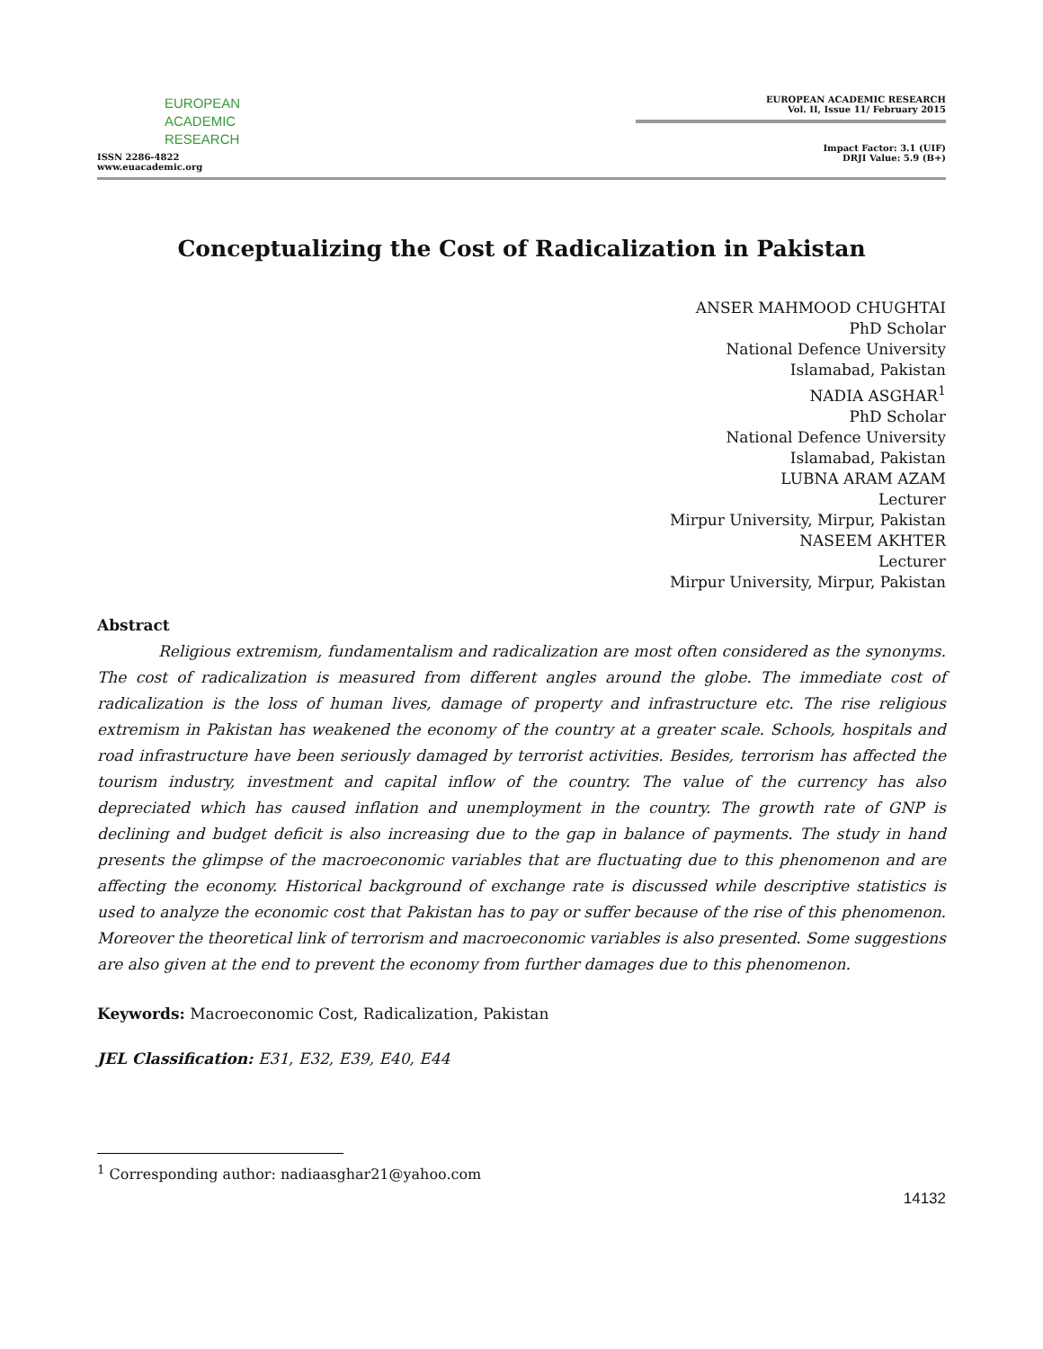EUROPEAN
ACADEMIC
RESEARCH
ISSN 2286-4822
www.euacademic.org
EUROPEAN ACADEMIC RESEARCH
Vol. II, Issue 11/ February 2015
Impact Factor: 3.1 (UIF)
DRJI Value: 5.9 (B+)
Conceptualizing the Cost of Radicalization in Pakistan
ANSER MAHMOOD CHUGHTAI
PhD Scholar
National Defence University
Islamabad, Pakistan
NADIA ASGHAR<sup>1</sup>
PhD Scholar
National Defence University
Islamabad, Pakistan
LUBNA ARAM AZAM
Lecturer
Mirpur University, Mirpur, Pakistan
NASEEM AKHTER
Lecturer
Mirpur University, Mirpur, Pakistan
Abstract
Religious extremism, fundamentalism and radicalization are most often considered as the synonyms. The cost of radicalization is measured from different angles around the globe. The immediate cost of radicalization is the loss of human lives, damage of property and infrastructure etc. The rise religious extremism in Pakistan has weakened the economy of the country at a greater scale. Schools, hospitals and road infrastructure have been seriously damaged by terrorist activities. Besides, terrorism has affected the tourism industry, investment and capital inflow of the country. The value of the currency has also depreciated which has caused inflation and unemployment in the country. The growth rate of GNP is declining and budget deficit is also increasing due to the gap in balance of payments. The study in hand presents the glimpse of the macroeconomic variables that are fluctuating due to this phenomenon and are affecting the economy. Historical background of exchange rate is discussed while descriptive statistics is used to analyze the economic cost that Pakistan has to pay or suffer because of the rise of this phenomenon. Moreover the theoretical link of terrorism and macroeconomic variables is also presented. Some suggestions are also given at the end to prevent the economy from further damages due to this phenomenon.
Keywords: Macroeconomic Cost, Radicalization, Pakistan
JEL Classification: E31, E32, E39, E40, E44
<sup>1</sup> Corresponding author: nadiaasghar21@yahoo.com
14132